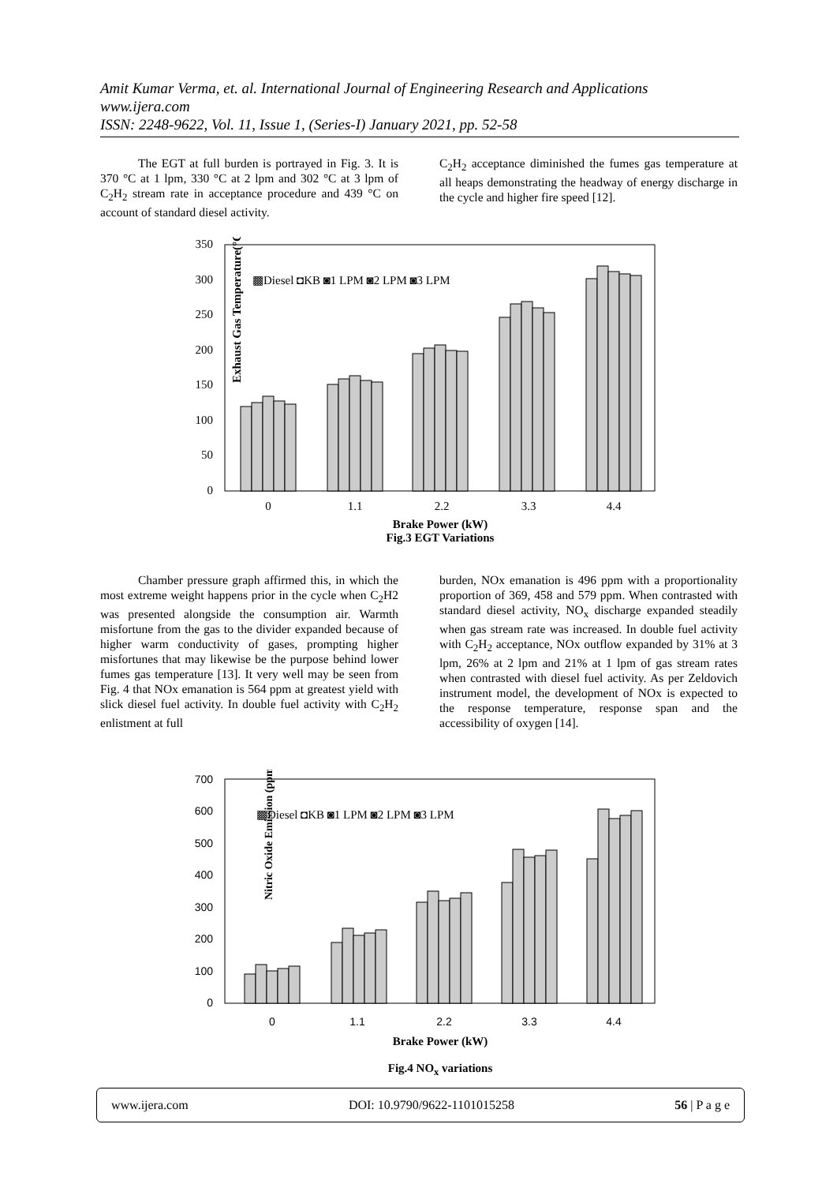Amit Kumar Verma, et. al. International Journal of Engineering Research and Applications
www.ijera.com
ISSN: 2248-9622, Vol. 11, Issue 1, (Series-I) January 2021, pp. 52-58
The EGT at full burden is portrayed in Fig. 3. It is 370 °C at 1 lpm, 330 °C at 2 lpm and 302 °C at 3 lpm of C<sub>2</sub>H<sub>2</sub> stream rate in acceptance procedure and 439 °C on account of standard diesel activity.
C<sub>2</sub>H<sub>2</sub> acceptance diminished the fumes gas temperature at all heaps demonstrating the headway of energy discharge in the cycle and higher fire speed [12].
Exhaust Gas Temperature(°C)
0
50
100
150
200
250
300
350
▩Diesel ◘KB ◙1 LPM ◙2 LPM ◙3 LPM
0
1.1
2.2
3.3
4.4
Brake Power (kW)
Fig.3 EGT Variations
Chamber pressure graph affirmed this, in which the most extreme weight happens prior in the cycle when C<sub>2</sub>H2 was presented alongside the consumption air. Warmth misfortune from the gas to the divider expanded because of higher warm conductivity of gases, prompting higher misfortunes that may likewise be the purpose behind lower fumes gas temperature [13]. It very well may be seen from Fig. 4 that NOx emanation is 564 ppm at greatest yield with slick diesel fuel activity. In double fuel activity with C<sub>2</sub>H<sub>2</sub> enlistment at full
burden, NOx emanation is 496 ppm with a proportionality proportion of 369, 458 and 579 ppm. When contrasted with standard diesel activity, NO<sub>x</sub> discharge expanded steadily when gas stream rate was increased. In double fuel activity with C<sub>2</sub>H<sub>2</sub> acceptance, NOx outflow expanded by 31% at 3 lpm, 26% at 2 lpm and 21% at 1 lpm of gas stream rates when contrasted with diesel fuel activity. As per Zeldovich instrument model, the development of NOx is expected to the response temperature, response span and the accessibility of oxygen [14].
Nitric Oxide Emission (ppm)
0
100
200
300
400
500
600
700
▩Diesel ◘KB ◙1 LPM ◙2 LPM ◙3 LPM
0
1.1
2.2
3.3
4.4
Brake Power (kW)
Fig.4 NO<sub>x</sub> variations
www.ijera.com DOI: 10.9790/9622-1101015258 56 | P a g e